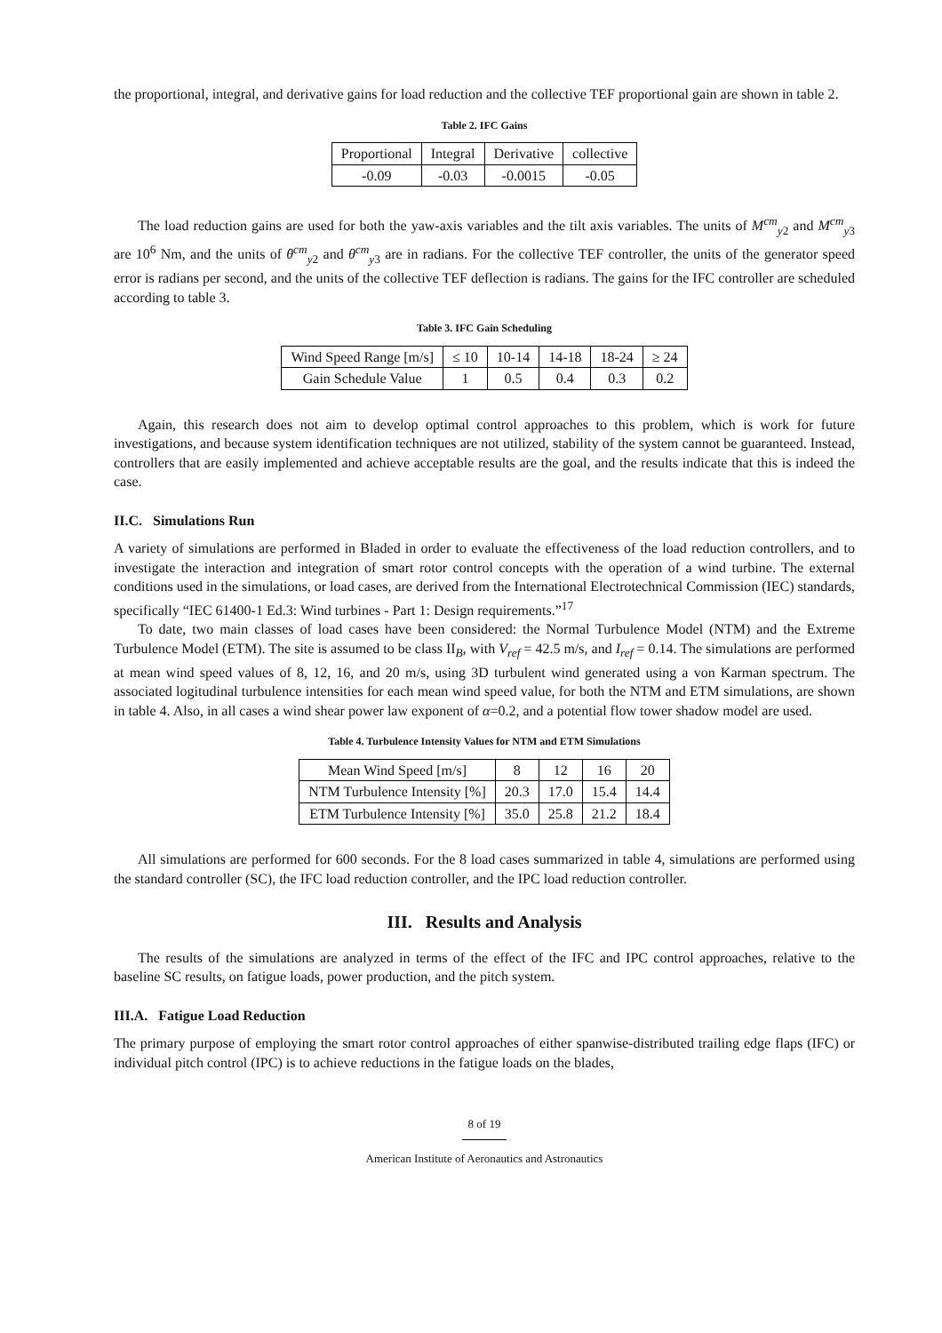the proportional, integral, and derivative gains for load reduction and the collective TEF proportional gain are shown in table 2.
Table 2. IFC Gains
| Proportional | Integral | Derivative | collective |
| -0.09 | -0.03 | -0.0015 | -0.05 |
The load reduction gains are used for both the yaw-axis variables and the tilt axis variables. The units of M<sup>cm</sup><sub>y2</sub> and M<sup>cm</sup><sub>y3</sub> are 10<sup>6</sup> Nm, and the units of θ<sup>cm</sup><sub>y2</sub> and θ<sup>cm</sup><sub>y3</sub> are in radians. For the collective TEF controller, the units of the generator speed error is radians per second, and the units of the collective TEF deflection is radians. The gains for the IFC controller are scheduled according to table 3.
Table 3. IFC Gain Scheduling
| Wind Speed Range [m/s] | ≤ 10 | 10-14 | 14-18 | 18-24 | ≥ 24 |
| Gain Schedule Value | 1 | 0.5 | 0.4 | 0.3 | 0.2 |
Again, this research does not aim to develop optimal control approaches to this problem, which is work for future investigations, and because system identification techniques are not utilized, stability of the system cannot be guaranteed. Instead, controllers that are easily implemented and achieve acceptable results are the goal, and the results indicate that this is indeed the case.
II.C. Simulations Run
A variety of simulations are performed in Bladed in order to evaluate the effectiveness of the load reduction controllers, and to investigate the interaction and integration of smart rotor control concepts with the operation of a wind turbine. The external conditions used in the simulations, or load cases, are derived from the International Electrotechnical Commission (IEC) standards, specifically “IEC 61400-1 Ed.3: Wind turbines - Part 1: Design requirements.”<sup>17</sup>
To date, two main classes of load cases have been considered: the Normal Turbulence Model (NTM) and the Extreme Turbulence Model (ETM). The site is assumed to be class II<sub>B</sub>, with V<sub>ref</sub> = 42.5 m/s, and I<sub>ref</sub> = 0.14. The simulations are performed at mean wind speed values of 8, 12, 16, and 20 m/s, using 3D turbulent wind generated using a von Karman spectrum. The associated logitudinal turbulence intensities for each mean wind speed value, for both the NTM and ETM simulations, are shown in table 4. Also, in all cases a wind shear power law exponent of α=0.2, and a potential flow tower shadow model are used.
Table 4. Turbulence Intensity Values for NTM and ETM Simulations
| Mean Wind Speed [m/s] | 8 | 12 | 16 | 20 |
| NTM Turbulence Intensity [%] | 20.3 | 17.0 | 15.4 | 14.4 |
| ETM Turbulence Intensity [%] | 35.0 | 25.8 | 21.2 | 18.4 |
All simulations are performed for 600 seconds. For the 8 load cases summarized in table 4, simulations are performed using the standard controller (SC), the IFC load reduction controller, and the IPC load reduction controller.
III. Results and Analysis
The results of the simulations are analyzed in terms of the effect of the IFC and IPC control approaches, relative to the baseline SC results, on fatigue loads, power production, and the pitch system.
III.A. Fatigue Load Reduction
The primary purpose of employing the smart rotor control approaches of either spanwise-distributed trailing edge flaps (IFC) or individual pitch control (IPC) is to achieve reductions in the fatigue loads on the blades,
8 of 19
American Institute of Aeronautics and Astronautics